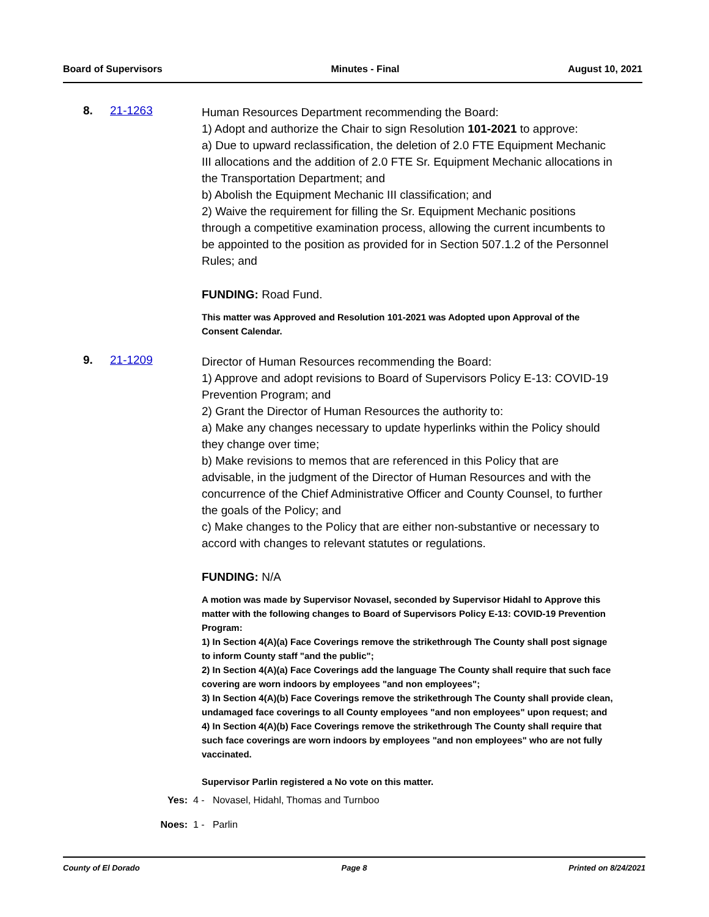Board of Supervisors Minutes - Final August 10, 2021
8. 21-1263
Human Resources Department recommending the Board:
1) Adopt and authorize the Chair to sign Resolution 101-2021 to approve:
a) Due to upward reclassification, the deletion of 2.0 FTE Equipment Mechanic III allocations and the addition of 2.0 FTE Sr. Equipment Mechanic allocations in the Transportation Department; and
b) Abolish the Equipment Mechanic III classification; and
2) Waive the requirement for filling the Sr. Equipment Mechanic positions through a competitive examination process, allowing the current incumbents to be appointed to the position as provided for in Section 507.1.2 of the Personnel Rules; and
FUNDING: Road Fund.
This matter was Approved and Resolution 101-2021 was Adopted upon Approval of the Consent Calendar.
9. 21-1209
Director of Human Resources recommending the Board:
1) Approve and adopt revisions to Board of Supervisors Policy E-13: COVID-19 Prevention Program; and
2) Grant the Director of Human Resources the authority to:
a) Make any changes necessary to update hyperlinks within the Policy should they change over time;
b) Make revisions to memos that are referenced in this Policy that are advisable, in the judgment of the Director of Human Resources and with the concurrence of the Chief Administrative Officer and County Counsel, to further the goals of the Policy; and
c) Make changes to the Policy that are either non-substantive or necessary to accord with changes to relevant statutes or regulations.
FUNDING: N/A
A motion was made by Supervisor Novasel, seconded by Supervisor Hidahl to Approve this matter with the following changes to Board of Supervisors Policy E-13: COVID-19 Prevention Program:
1) In Section 4(A)(a) Face Coverings remove the strikethrough The County shall post signage to inform County staff "and the public";
2) In Section 4(A)(a) Face Coverings add the language The County shall require that such face covering are worn indoors by employees "and non employees";
3) In Section 4(A)(b) Face Coverings remove the strikethrough The County shall provide clean, undamaged face coverings to all County employees "and non employees" upon request; and
4) In Section 4(A)(b) Face Coverings remove the strikethrough The County shall require that such face coverings are worn indoors by employees "and non employees" who are not fully vaccinated.
Supervisor Parlin registered a No vote on this matter.
Yes: 4 - Novasel, Hidahl, Thomas and Turnboo
Noes: 1 - Parlin
County of El Dorado Page 8 Printed on 8/24/2021